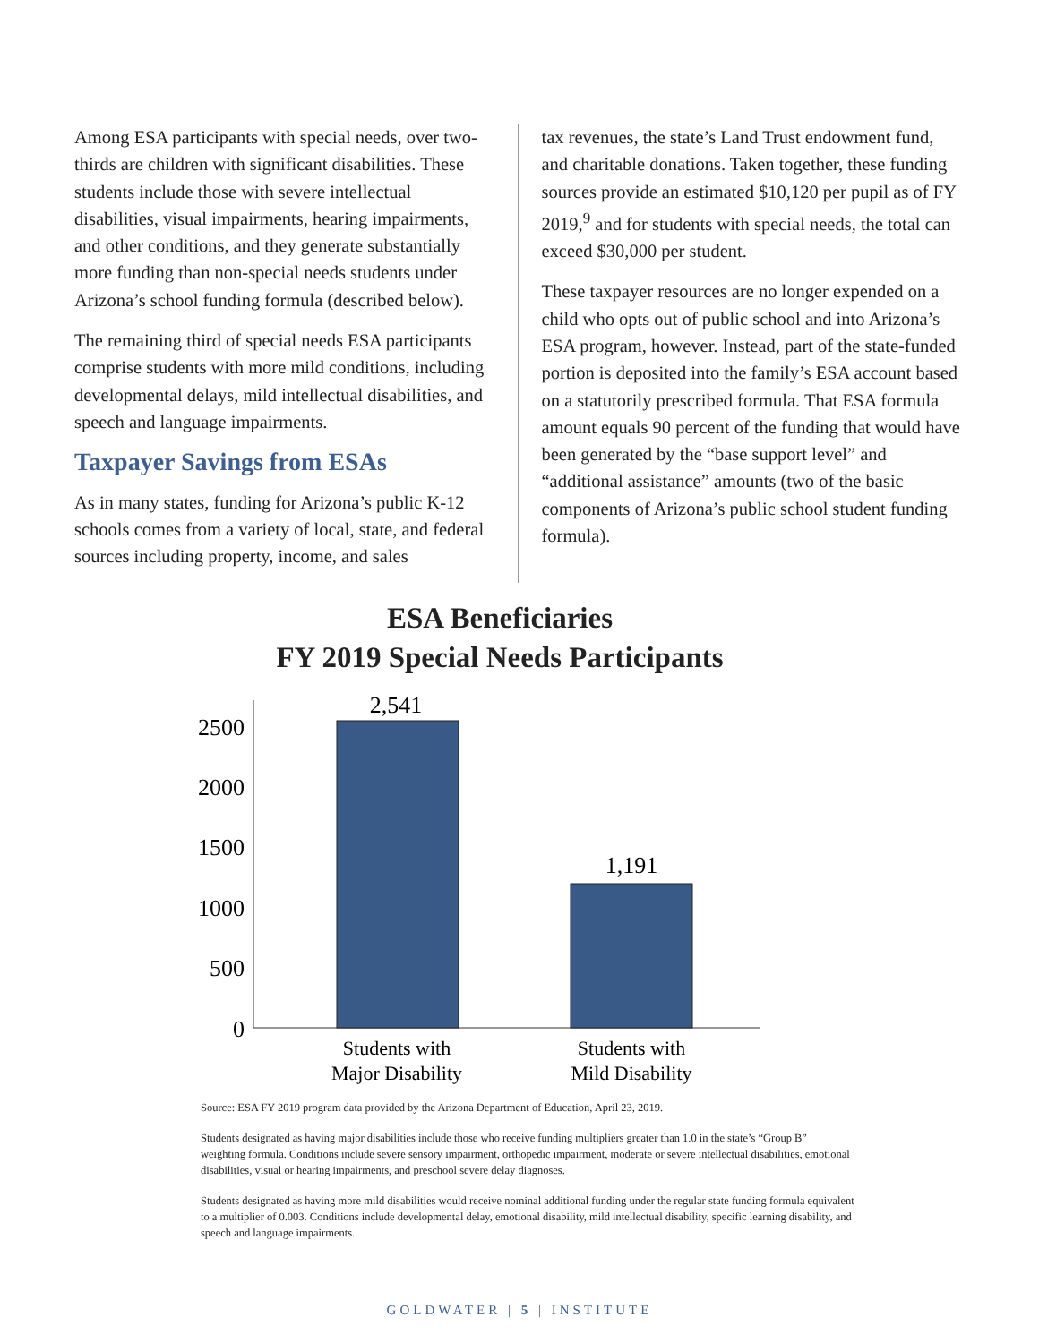Among ESA participants with special needs, over two-thirds are children with significant disabilities. These students include those with severe intellectual disabilities, visual impairments, hearing impairments, and other conditions, and they generate substantially more funding than non-special needs students under Arizona’s school funding formula (described below).
The remaining third of special needs ESA participants comprise students with more mild conditions, including developmental delays, mild intellectual disabilities, and speech and language impairments.
Taxpayer Savings from ESAs
As in many states, funding for Arizona’s public K-12 schools comes from a variety of local, state, and federal sources including property, income, and sales
tax revenues, the state’s Land Trust endowment fund, and charitable donations. Taken together, these funding sources provide an estimated $10,120 per pupil as of FY 2019,<sup>9</sup> and for students with special needs, the total can exceed $30,000 per student.
These taxpayer resources are no longer expended on a child who opts out of public school and into Arizona’s ESA program, however. Instead, part of the state-funded portion is deposited into the family’s ESA account based on a statutorily prescribed formula. That ESA formula amount equals 90 percent of the funding that would have been generated by the “base support level” and “additional assistance” amounts (two of the basic components of Arizona’s public school student funding formula).
ESA Beneficiaries
FY 2019 Special Needs Participants
2500
2000
1500
1000
500
0
2,541
1,191
Students with
Major Disability
Students with
Mild Disability
Source: ESA FY 2019 program data provided by the Arizona Department of Education, April 23, 2019.
Students designated as having major disabilities include those who receive funding multipliers greater than 1.0 in the state’s “Group B” weighting formula. Conditions include severe sensory impairment, orthopedic impairment, moderate or severe intellectual disabilities, emotional disabilities, visual or hearing impairments, and preschool severe delay diagnoses.
Students designated as having more mild disabilities would receive nominal additional funding under the regular state funding formula equivalent to a multiplier of 0.003. Conditions include developmental delay, emotional disability, mild intellectual disability, specific learning disability, and speech and language impairments.
GOLDWATER | 5 | INSTITUTE